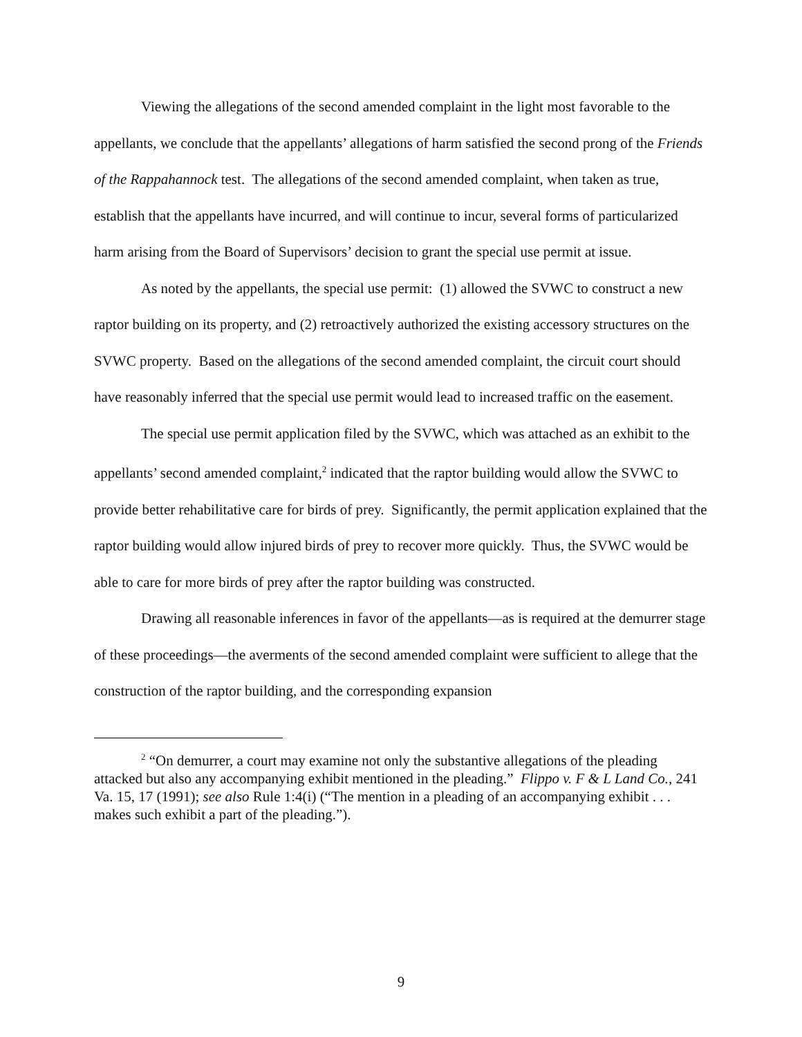Viewing the allegations of the second amended complaint in the light most favorable to the appellants, we conclude that the appellants’ allegations of harm satisfied the second prong of the Friends of the Rappahannock test. The allegations of the second amended complaint, when taken as true, establish that the appellants have incurred, and will continue to incur, several forms of particularized harm arising from the Board of Supervisors’ decision to grant the special use permit at issue.
As noted by the appellants, the special use permit: (1) allowed the SVWC to construct a new raptor building on its property, and (2) retroactively authorized the existing accessory structures on the SVWC property. Based on the allegations of the second amended complaint, the circuit court should have reasonably inferred that the special use permit would lead to increased traffic on the easement.
The special use permit application filed by the SVWC, which was attached as an exhibit to the appellants’ second amended complaint,<sup>2</sup> indicated that the raptor building would allow the SVWC to provide better rehabilitative care for birds of prey. Significantly, the permit application explained that the raptor building would allow injured birds of prey to recover more quickly. Thus, the SVWC would be able to care for more birds of prey after the raptor building was constructed.
Drawing all reasonable inferences in favor of the appellants—as is required at the demurrer stage of these proceedings—the averments of the second amended complaint were sufficient to allege that the construction of the raptor building, and the corresponding expansion
<sup>2</sup> “On demurrer, a court may examine not only the substantive allegations of the pleading attacked but also any accompanying exhibit mentioned in the pleading.” Flippo v. F & L Land Co., 241 Va. 15, 17 (1991); see also Rule 1:4(i) (“The mention in a pleading of an accompanying exhibit . . . makes such exhibit a part of the pleading.”).
9